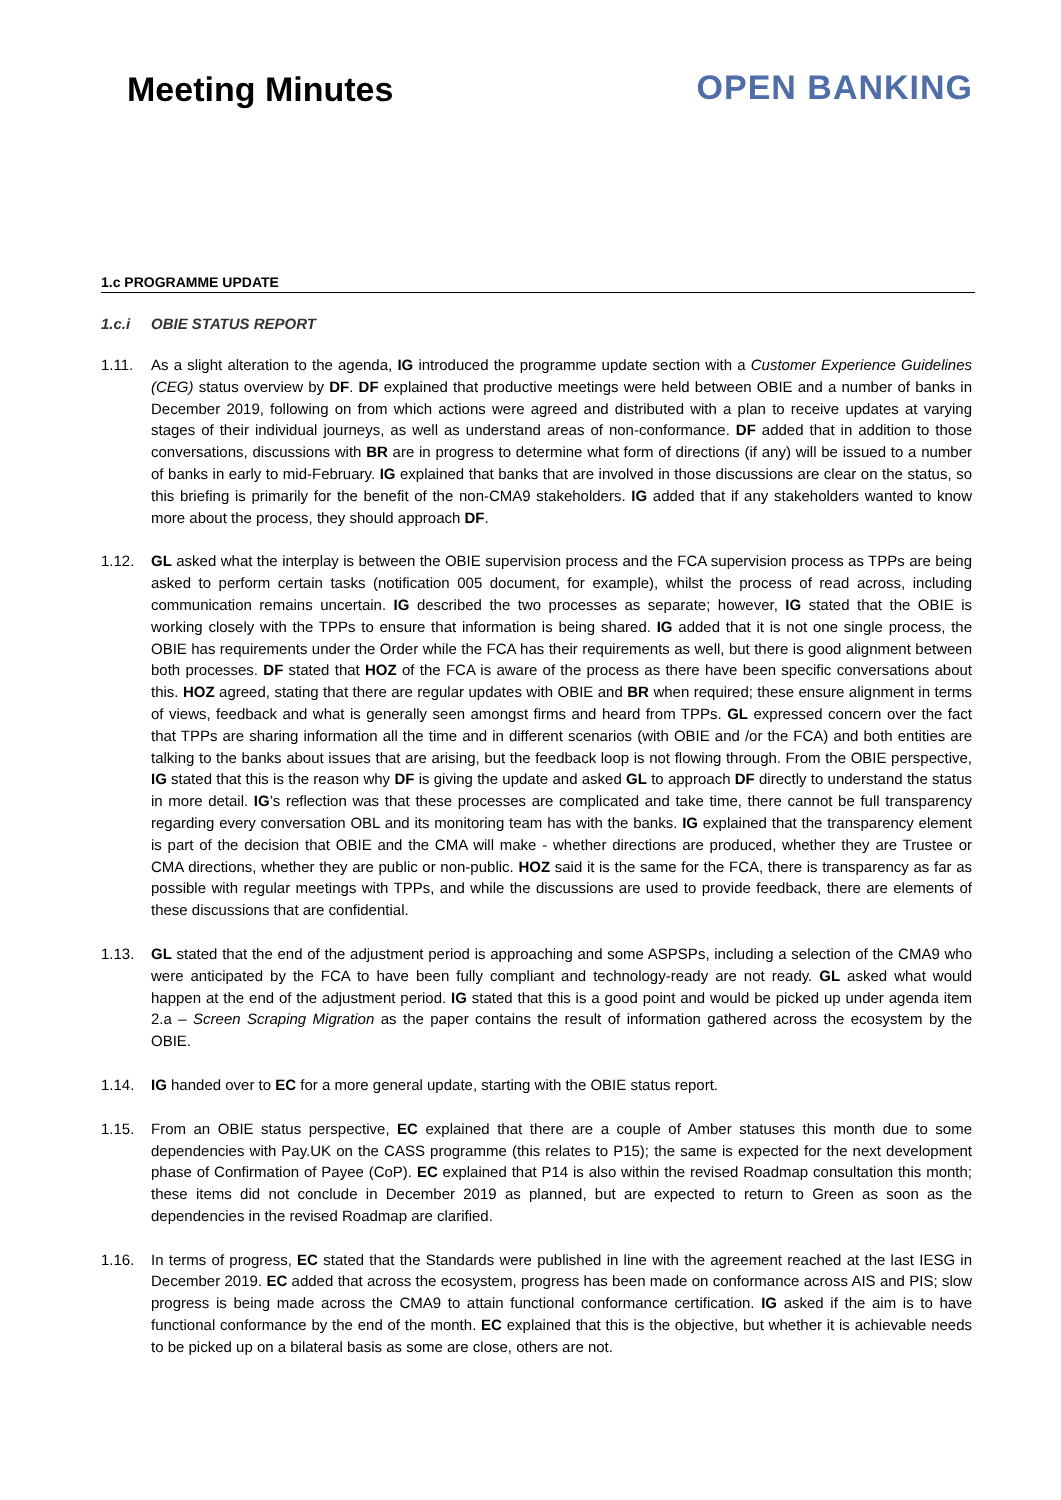Meeting Minutes OPEN BANKING
1.c PROGRAMME UPDATE
1.c.i OBIE STATUS REPORT
1.11. As a slight alteration to the agenda, IG introduced the programme update section with a Customer Experience Guidelines (CEG) status overview by DF. DF explained that productive meetings were held between OBIE and a number of banks in December 2019, following on from which actions were agreed and distributed with a plan to receive updates at varying stages of their individual journeys, as well as understand areas of non-conformance. DF added that in addition to those conversations, discussions with BR are in progress to determine what form of directions (if any) will be issued to a number of banks in early to mid-February. IG explained that banks that are involved in those discussions are clear on the status, so this briefing is primarily for the benefit of the non-CMA9 stakeholders. IG added that if any stakeholders wanted to know more about the process, they should approach DF.
1.12. GL asked what the interplay is between the OBIE supervision process and the FCA supervision process as TPPs are being asked to perform certain tasks (notification 005 document, for example), whilst the process of read across, including communication remains uncertain. IG described the two processes as separate; however, IG stated that the OBIE is working closely with the TPPs to ensure that information is being shared. IG added that it is not one single process, the OBIE has requirements under the Order while the FCA has their requirements as well, but there is good alignment between both processes. DF stated that HOZ of the FCA is aware of the process as there have been specific conversations about this. HOZ agreed, stating that there are regular updates with OBIE and BR when required; these ensure alignment in terms of views, feedback and what is generally seen amongst firms and heard from TPPs. GL expressed concern over the fact that TPPs are sharing information all the time and in different scenarios (with OBIE and /or the FCA) and both entities are talking to the banks about issues that are arising, but the feedback loop is not flowing through. From the OBIE perspective, IG stated that this is the reason why DF is giving the update and asked GL to approach DF directly to understand the status in more detail. IG’s reflection was that these processes are complicated and take time, there cannot be full transparency regarding every conversation OBL and its monitoring team has with the banks. IG explained that the transparency element is part of the decision that OBIE and the CMA will make - whether directions are produced, whether they are Trustee or CMA directions, whether they are public or non-public. HOZ said it is the same for the FCA, there is transparency as far as possible with regular meetings with TPPs, and while the discussions are used to provide feedback, there are elements of these discussions that are confidential.
1.13. GL stated that the end of the adjustment period is approaching and some ASPSPs, including a selection of the CMA9 who were anticipated by the FCA to have been fully compliant and technology-ready are not ready. GL asked what would happen at the end of the adjustment period. IG stated that this is a good point and would be picked up under agenda item 2.a – Screen Scraping Migration as the paper contains the result of information gathered across the ecosystem by the OBIE.
1.14. IG handed over to EC for a more general update, starting with the OBIE status report.
1.15. From an OBIE status perspective, EC explained that there are a couple of Amber statuses this month due to some dependencies with Pay.UK on the CASS programme (this relates to P15); the same is expected for the next development phase of Confirmation of Payee (CoP). EC explained that P14 is also within the revised Roadmap consultation this month; these items did not conclude in December 2019 as planned, but are expected to return to Green as soon as the dependencies in the revised Roadmap are clarified.
1.16. In terms of progress, EC stated that the Standards were published in line with the agreement reached at the last IESG in December 2019. EC added that across the ecosystem, progress has been made on conformance across AIS and PIS; slow progress is being made across the CMA9 to attain functional conformance certification. IG asked if the aim is to have functional conformance by the end of the month. EC explained that this is the objective, but whether it is achievable needs to be picked up on a bilateral basis as some are close, others are not.